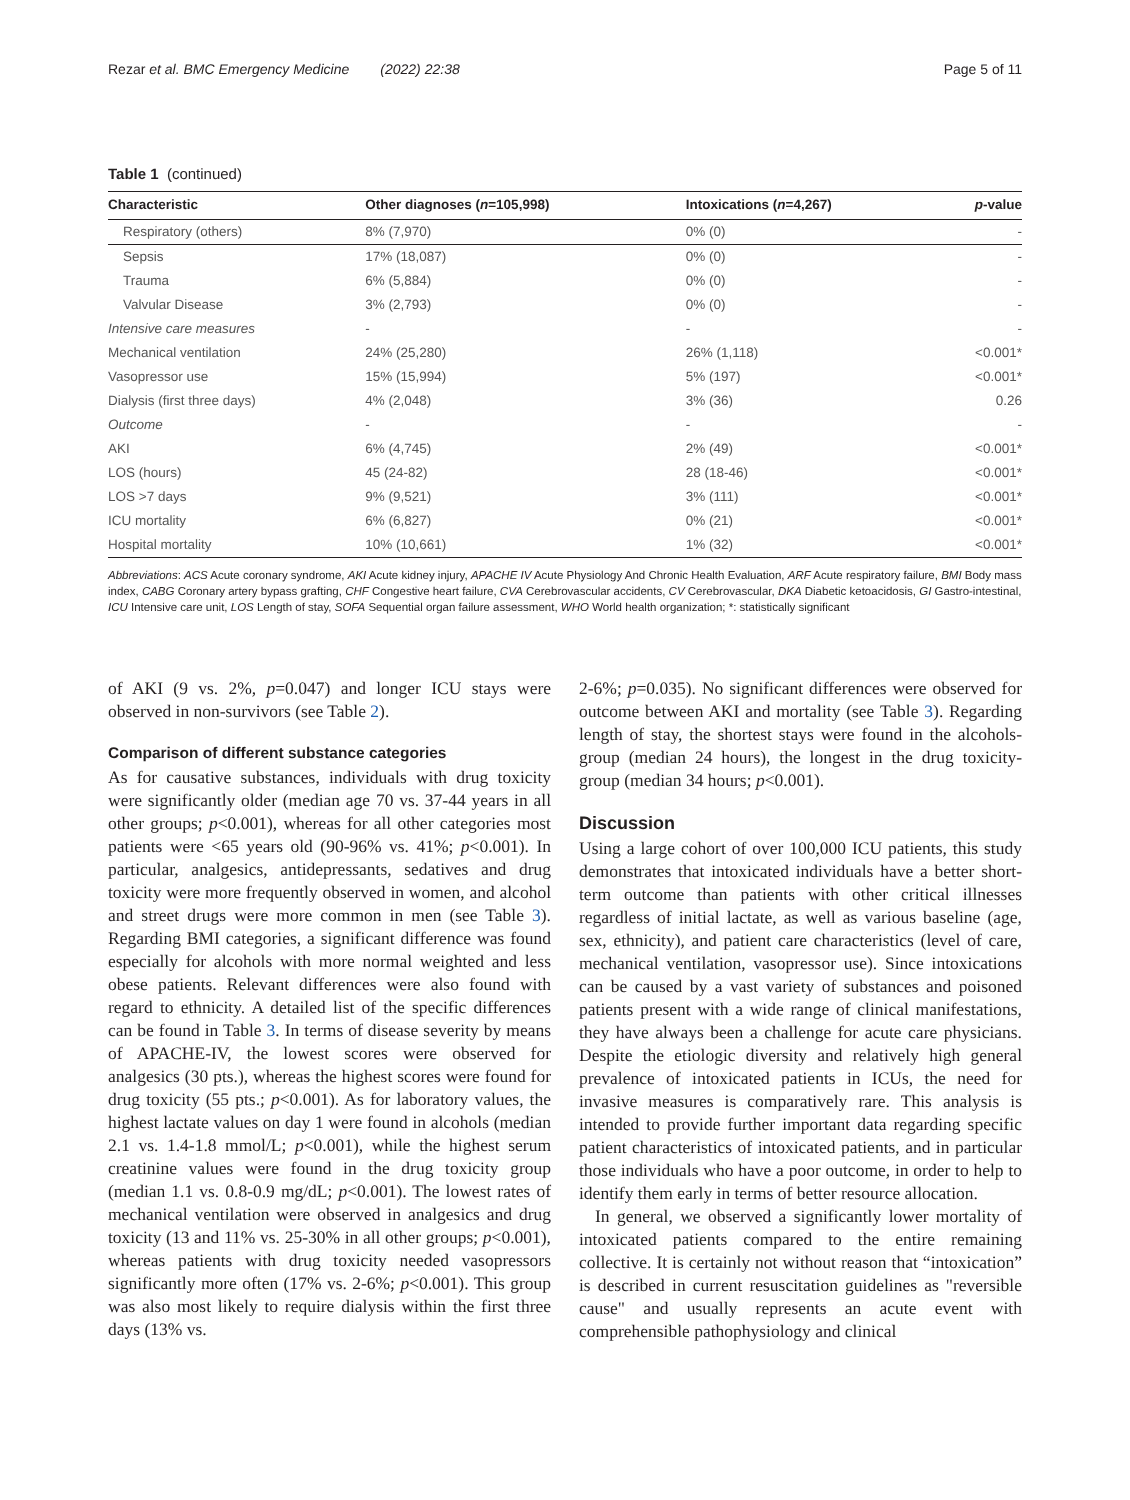Rezar et al. BMC Emergency Medicine (2022) 22:38 Page 5 of 11
Table 1 (continued)
| Characteristic | Other diagnoses ( n =105,998) | Intoxications ( n =4,267) | p -value |
| --- | --- | --- | --- |
| Respiratory (others) | 8% (7,970) | 0% (0) | - |
| Sepsis | 17% (18,087) | 0% (0) | - |
| Trauma | 6% (5,884) | 0% (0) | - |
| Valvular Disease | 3% (2,793) | 0% (0) | - |
| Intensive care measures | - | - | - |
| Mechanical ventilation | 24% (25,280) | 26% (1,118) | <0.001* |
| Vasopressor use | 15% (15,994) | 5% (197) | <0.001* |
| Dialysis (first three days) | 4% (2,048) | 3% (36) | 0.26 |
| Outcome | - | - | - |
| AKI | 6% (4,745) | 2% (49) | <0.001* |
| LOS (hours) | 45 (24-82) | 28 (18-46) | <0.001* |
| LOS >7 days | 9% (9,521) | 3% (111) | <0.001* |
| ICU mortality | 6% (6,827) | 0% (21) | <0.001* |
| Hospital mortality | 10% (10,661) | 1% (32) | <0.001* |
Abbreviations: ACS Acute coronary syndrome, AKI Acute kidney injury, APACHE IV Acute Physiology And Chronic Health Evaluation, ARF Acute respiratory failure, BMI Body mass index, CABG Coronary artery bypass grafting, CHF Congestive heart failure, CVA Cerebrovascular accidents, CV Cerebrovascular, DKA Diabetic ketoacidosis, GI Gastro-intestinal, ICU Intensive care unit, LOS Length of stay, SOFA Sequential organ failure assessment, WHO World health organization; *: statistically significant
of AKI (9 vs. 2%, p=0.047) and longer ICU stays were observed in non-survivors (see Table 2).
Comparison of different substance categories
As for causative substances, individuals with drug toxicity were significantly older (median age 70 vs. 37-44 years in all other groups; p<0.001), whereas for all other categories most patients were <65 years old (90-96% vs. 41%; p<0.001). In particular, analgesics, antidepressants, sedatives and drug toxicity were more frequently observed in women, and alcohol and street drugs were more common in men (see Table 3). Regarding BMI categories, a significant difference was found especially for alcohols with more normal weighted and less obese patients. Relevant differences were also found with regard to ethnicity. A detailed list of the specific differences can be found in Table 3. In terms of disease severity by means of APACHE-IV, the lowest scores were observed for analgesics (30 pts.), whereas the highest scores were found for drug toxicity (55 pts.; p<0.001). As for laboratory values, the highest lactate values on day 1 were found in alcohols (median 2.1 vs. 1.4-1.8 mmol/L; p<0.001), while the highest serum creatinine values were found in the drug toxicity group (median 1.1 vs. 0.8-0.9 mg/dL; p<0.001). The lowest rates of mechanical ventilation were observed in analgesics and drug toxicity (13 and 11% vs. 25-30% in all other groups; p<0.001), whereas patients with drug toxicity needed vasopressors significantly more often (17% vs. 2-6%; p<0.001). This group was also most likely to require dialysis within the first three days (13% vs.
2-6%; p=0.035). No significant differences were observed for outcome between AKI and mortality (see Table 3). Regarding length of stay, the shortest stays were found in the alcohols-group (median 24 hours), the longest in the drug toxicity-group (median 34 hours; p<0.001).
Discussion
Using a large cohort of over 100,000 ICU patients, this study demonstrates that intoxicated individuals have a better short-term outcome than patients with other critical illnesses regardless of initial lactate, as well as various baseline (age, sex, ethnicity), and patient care characteristics (level of care, mechanical ventilation, vasopressor use). Since intoxications can be caused by a vast variety of substances and poisoned patients present with a wide range of clinical manifestations, they have always been a challenge for acute care physicians. Despite the etiologic diversity and relatively high general prevalence of intoxicated patients in ICUs, the need for invasive measures is comparatively rare. This analysis is intended to provide further important data regarding specific patient characteristics of intoxicated patients, and in particular those individuals who have a poor outcome, in order to help to identify them early in terms of better resource allocation.
In general, we observed a significantly lower mortality of intoxicated patients compared to the entire remaining collective. It is certainly not without reason that “intoxication” is described in current resuscitation guidelines as "reversible cause" and usually represents an acute event with comprehensible pathophysiology and clinical